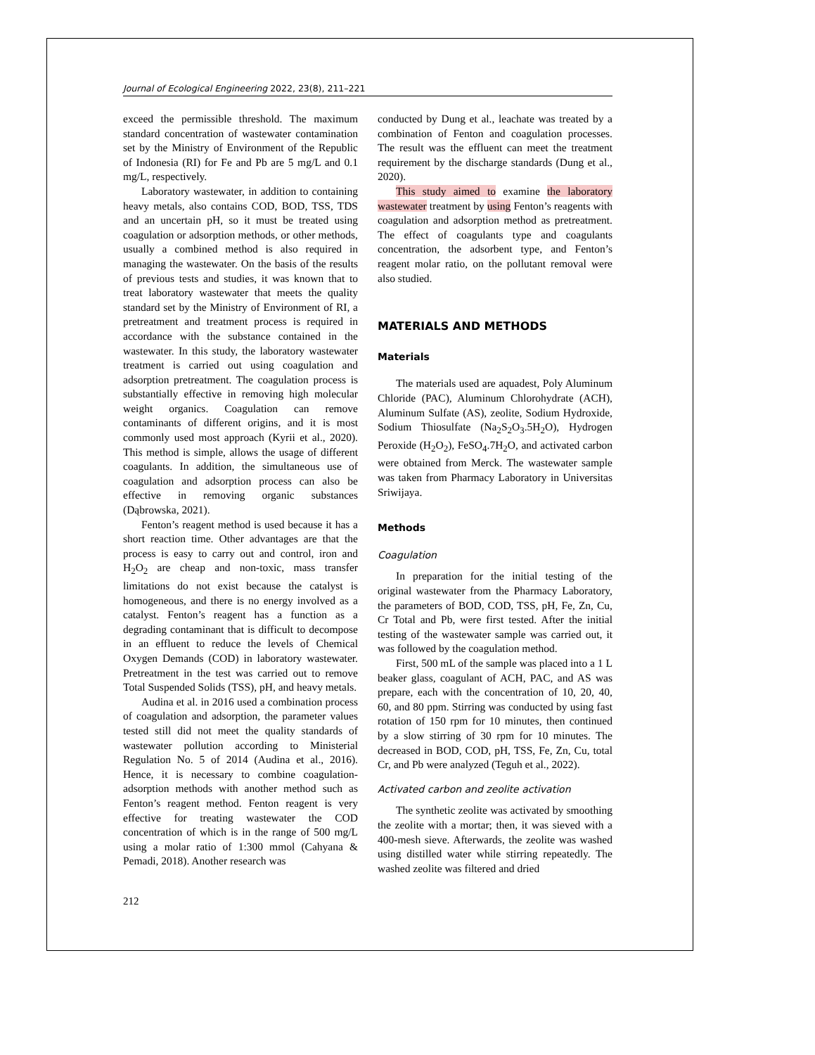Journal of Ecological Engineering 2022, 23(8), 211–221
exceed the permissible threshold. The maximum standard concentration of wastewater contamination set by the Ministry of Environment of the Republic of Indonesia (RI) for Fe and Pb are 5 mg/L and 0.1 mg/L, respectively.
Laboratory wastewater, in addition to containing heavy metals, also contains COD, BOD, TSS, TDS and an uncertain pH, so it must be treated using coagulation or adsorption methods, or other methods, usually a combined method is also required in managing the wastewater. On the basis of the results of previous tests and studies, it was known that to treat laboratory wastewater that meets the quality standard set by the Ministry of Environment of RI, a pretreatment and treatment process is required in accordance with the substance contained in the wastewater. In this study, the laboratory wastewater treatment is carried out using coagulation and adsorption pretreatment. The coagulation process is substantially effective in removing high molecular weight organics. Coagulation can remove contaminants of different origins, and it is most commonly used most approach (Kyrii et al., 2020). This method is simple, allows the usage of different coagulants. In addition, the simultaneous use of coagulation and adsorption process can also be effective in removing organic substances (Dąbrowska, 2021).
Fenton’s reagent method is used because it has a short reaction time. Other advantages are that the process is easy to carry out and control, iron and H<sub>2</sub>O<sub>2</sub> are cheap and non-toxic, mass transfer limitations do not exist because the catalyst is homogeneous, and there is no energy involved as a catalyst. Fenton’s reagent has a function as a degrading contaminant that is difficult to decompose in an effluent to reduce the levels of Chemical Oxygen Demands (COD) in laboratory wastewater. Pretreatment in the test was carried out to remove Total Suspended Solids (TSS), pH, and heavy metals.
Audina et al. in 2016 used a combination process of coagulation and adsorption, the parameter values tested still did not meet the quality standards of wastewater pollution according to Ministerial Regulation No. 5 of 2014 (Audina et al., 2016). Hence, it is necessary to combine coagulation-adsorption methods with another method such as Fenton’s reagent method. Fenton reagent is very effective for treating wastewater the COD concentration of which is in the range of 500 mg/L using a molar ratio of 1:300 mmol (Cahyana & Pemadi, 2018). Another research was
conducted by Dung et al., leachate was treated by a combination of Fenton and coagulation processes. The result was the effluent can meet the treatment requirement by the discharge standards (Dung et al., 2020).
This study aimed to examine the laboratory wastewater treatment by using Fenton’s reagents with coagulation and adsorption method as pretreatment. The effect of coagulants type and coagulants concentration, the adsorbent type, and Fenton’s reagent molar ratio, on the pollutant removal were also studied.
MATERIALS AND METHODS
Materials
The materials used are aquadest, Poly Aluminum Chloride (PAC), Aluminum Chlorohydrate (ACH), Aluminum Sulfate (AS), zeolite, Sodium Hydroxide, Sodium Thiosulfate (Na<sub>2</sub>S<sub>2</sub>O<sub>3</sub>.5H<sub>2</sub>O), Hydrogen Peroxide (H<sub>2</sub>O<sub>2</sub>), FeSO<sub>4</sub>.7H<sub>2</sub>O, and activated carbon were obtained from Merck. The wastewater sample was taken from Pharmacy Laboratory in Universitas Sriwijaya.
Methods
Coagulation
In preparation for the initial testing of the original wastewater from the Pharmacy Laboratory, the parameters of BOD, COD, TSS, pH, Fe, Zn, Cu, Cr Total and Pb, were first tested. After the initial testing of the wastewater sample was carried out, it was followed by the coagulation method.
First, 500 mL of the sample was placed into a 1 L beaker glass, coagulant of ACH, PAC, and AS was prepare, each with the concentration of 10, 20, 40, 60, and 80 ppm. Stirring was conducted by using fast rotation of 150 rpm for 10 minutes, then continued by a slow stirring of 30 rpm for 10 minutes. The decreased in BOD, COD, pH, TSS, Fe, Zn, Cu, total Cr, and Pb were analyzed (Teguh et al., 2022).
Activated carbon and zeolite activation
The synthetic zeolite was activated by smoothing the zeolite with a mortar; then, it was sieved with a 400-mesh sieve. Afterwards, the zeolite was washed using distilled water while stirring repeatedly. The washed zeolite was filtered and dried
212